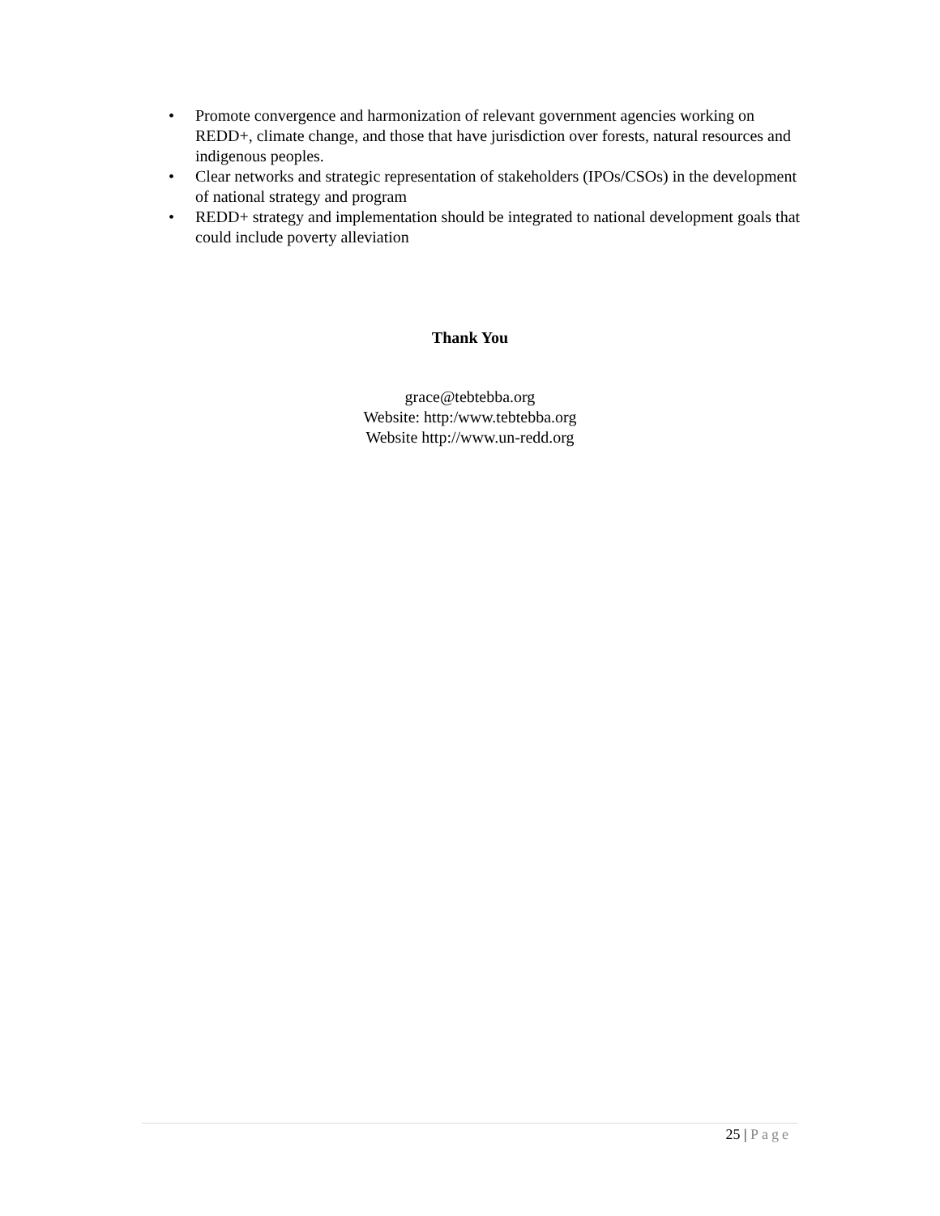• Promote convergence and harmonization of relevant government agencies working on REDD+, climate change, and those that have jurisdiction over forests, natural resources and indigenous peoples.
• Clear networks and strategic representation of stakeholders (IPOs/CSOs) in the development of national strategy and program
• REDD+ strategy and implementation should be integrated to national development goals that could include poverty alleviation
Thank You
grace@tebtebba.org
Website: http:/www.tebtebba.org
Website http://www.un-redd.org
25 | Page